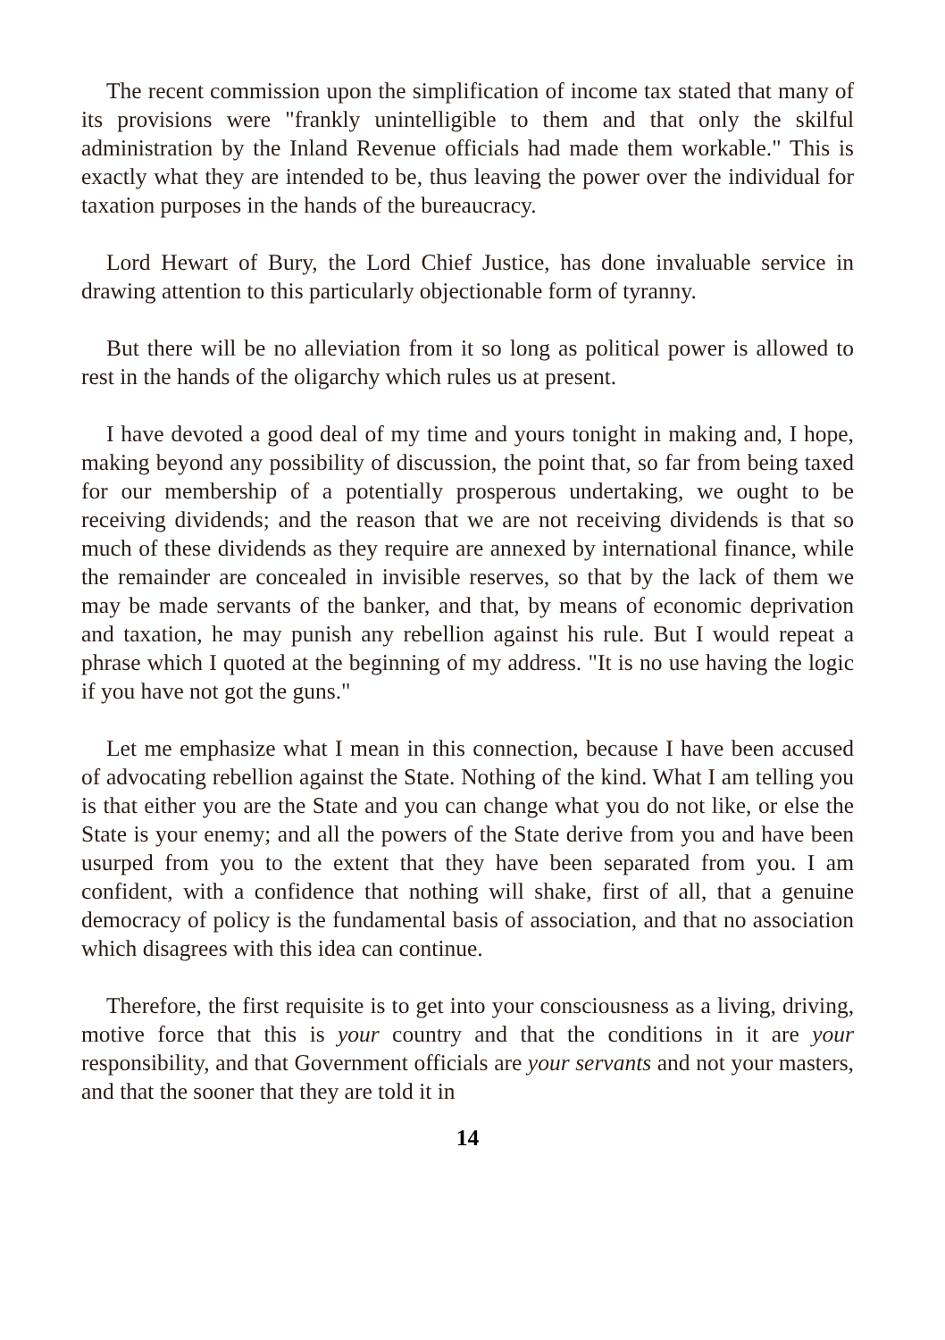The recent commission upon the simplification of income tax stated that many of its provisions were "frankly unintelligible to them and that only the skilful administration by the Inland Revenue officials had made them workable." This is exactly what they are intended to be, thus leaving the power over the individual for taxation purposes in the hands of the bureaucracy.
Lord Hewart of Bury, the Lord Chief Justice, has done invaluable service in drawing attention to this particularly objectionable form of tyranny.
But there will be no alleviation from it so long as political power is allowed to rest in the hands of the oligarchy which rules us at present.
I have devoted a good deal of my time and yours tonight in making and, I hope, making beyond any possibility of discussion, the point that, so far from being taxed for our membership of a potentially prosperous undertaking, we ought to be receiving dividends; and the reason that we are not receiving dividends is that so much of these dividends as they require are annexed by international finance, while the remainder are concealed in invisible reserves, so that by the lack of them we may be made servants of the banker, and that, by means of economic deprivation and taxation, he may punish any rebellion against his rule. But I would repeat a phrase which I quoted at the beginning of my address. "It is no use having the logic if you have not got the guns."
Let me emphasize what I mean in this connection, because I have been accused of advocating rebellion against the State. Nothing of the kind. What I am telling you is that either you are the State and you can change what you do not like, or else the State is your enemy; and all the powers of the State derive from you and have been usurped from you to the extent that they have been separated from you. I am confident, with a confidence that nothing will shake, first of all, that a genuine democracy of policy is the fundamental basis of association, and that no association which disagrees with this idea can continue.
Therefore, the first requisite is to get into your consciousness as a living, driving, motive force that this is your country and that the conditions in it are your responsibility, and that Government officials are your servants and not your masters, and that the sooner that they are told it in
14